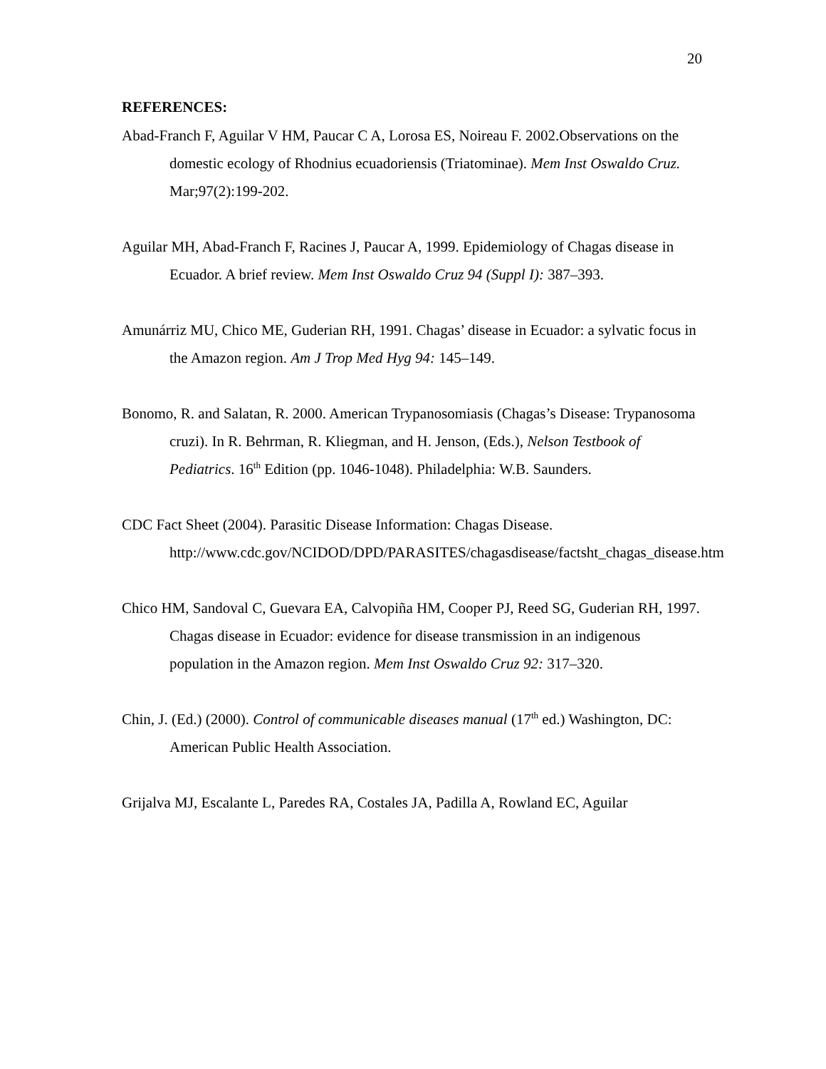20
REFERENCES:
Abad-Franch F, Aguilar V HM, Paucar C A, Lorosa ES, Noireau F. 2002.Observations on the domestic ecology of Rhodnius ecuadoriensis (Triatominae). Mem Inst Oswaldo Cruz. Mar;97(2):199-202.
Aguilar MH, Abad-Franch F, Racines J, Paucar A, 1999. Epidemiology of Chagas disease in Ecuador. A brief review. Mem Inst Oswaldo Cruz 94 (Suppl I): 387–393.
Amunárriz MU, Chico ME, Guderian RH, 1991. Chagas’ disease in Ecuador: a sylvatic focus in the Amazon region. Am J Trop Med Hyg 94: 145–149.
Bonomo, R. and Salatan, R. 2000. American Trypanosomiasis (Chagas’s Disease: Trypanosoma cruzi). In R. Behrman, R. Kliegman, and H. Jenson, (Eds.), Nelson Testbook of Pediatrics. 16<sup>th</sup> Edition (pp. 1046-1048). Philadelphia: W.B. Saunders.
CDC Fact Sheet (2004). Parasitic Disease Information: Chagas Disease. http://www.cdc.gov/NCIDOD/DPD/PARASITES/chagasdisease/factsht_chagas_disease.htm
Chico HM, Sandoval C, Guevara EA, Calvopiña HM, Cooper PJ, Reed SG, Guderian RH, 1997. Chagas disease in Ecuador: evidence for disease transmission in an indigenous population in the Amazon region. Mem Inst Oswaldo Cruz 92: 317–320.
Chin, J. (Ed.) (2000). Control of communicable diseases manual (17<sup>th</sup> ed.) Washington, DC: American Public Health Association.
Grijalva MJ, Escalante L, Paredes RA, Costales JA, Padilla A, Rowland EC, Aguilar